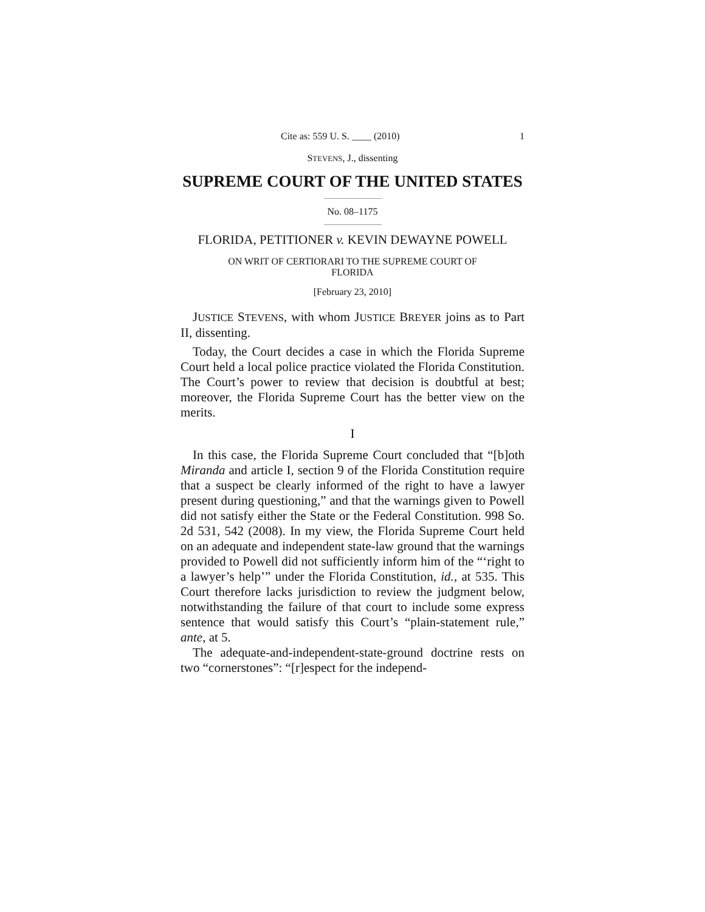Cite as: 559 U. S. ____ (2010) 1
STEVENS, J., dissenting
SUPREME COURT OF THE UNITED STATES
No. 08–1175
FLORIDA, PETITIONER v. KEVIN DEWAYNE POWELL
ON WRIT OF CERTIORARI TO THE SUPREME COURT OF
FLORIDA
[February 23, 2010]
JUSTICE STEVENS, with whom JUSTICE BREYER joins as to Part II, dissenting.
Today, the Court decides a case in which the Florida Supreme Court held a local police practice violated the Florida Constitution. The Court’s power to review that decision is doubtful at best; moreover, the Florida Supreme Court has the better view on the merits.
I
In this case, the Florida Supreme Court concluded that “[b]oth Miranda and article I, section 9 of the Florida Constitution require that a suspect be clearly informed of the right to have a lawyer present during questioning,” and that the warnings given to Powell did not satisfy either the State or the Federal Constitution. 998 So. 2d 531, 542 (2008). In my view, the Florida Supreme Court held on an adequate and independent state-law ground that the warnings provided to Powell did not sufficiently inform him of the “‘right to a lawyer’s help’” under the Florida Constitution, id., at 535. This Court therefore lacks jurisdiction to review the judgment below, notwithstanding the failure of that court to include some express sentence that would satisfy this Court’s “plain-statement rule,” ante, at 5.
The adequate-and-independent-state-ground doctrine rests on two “cornerstones”: “[r]espect for the independ-